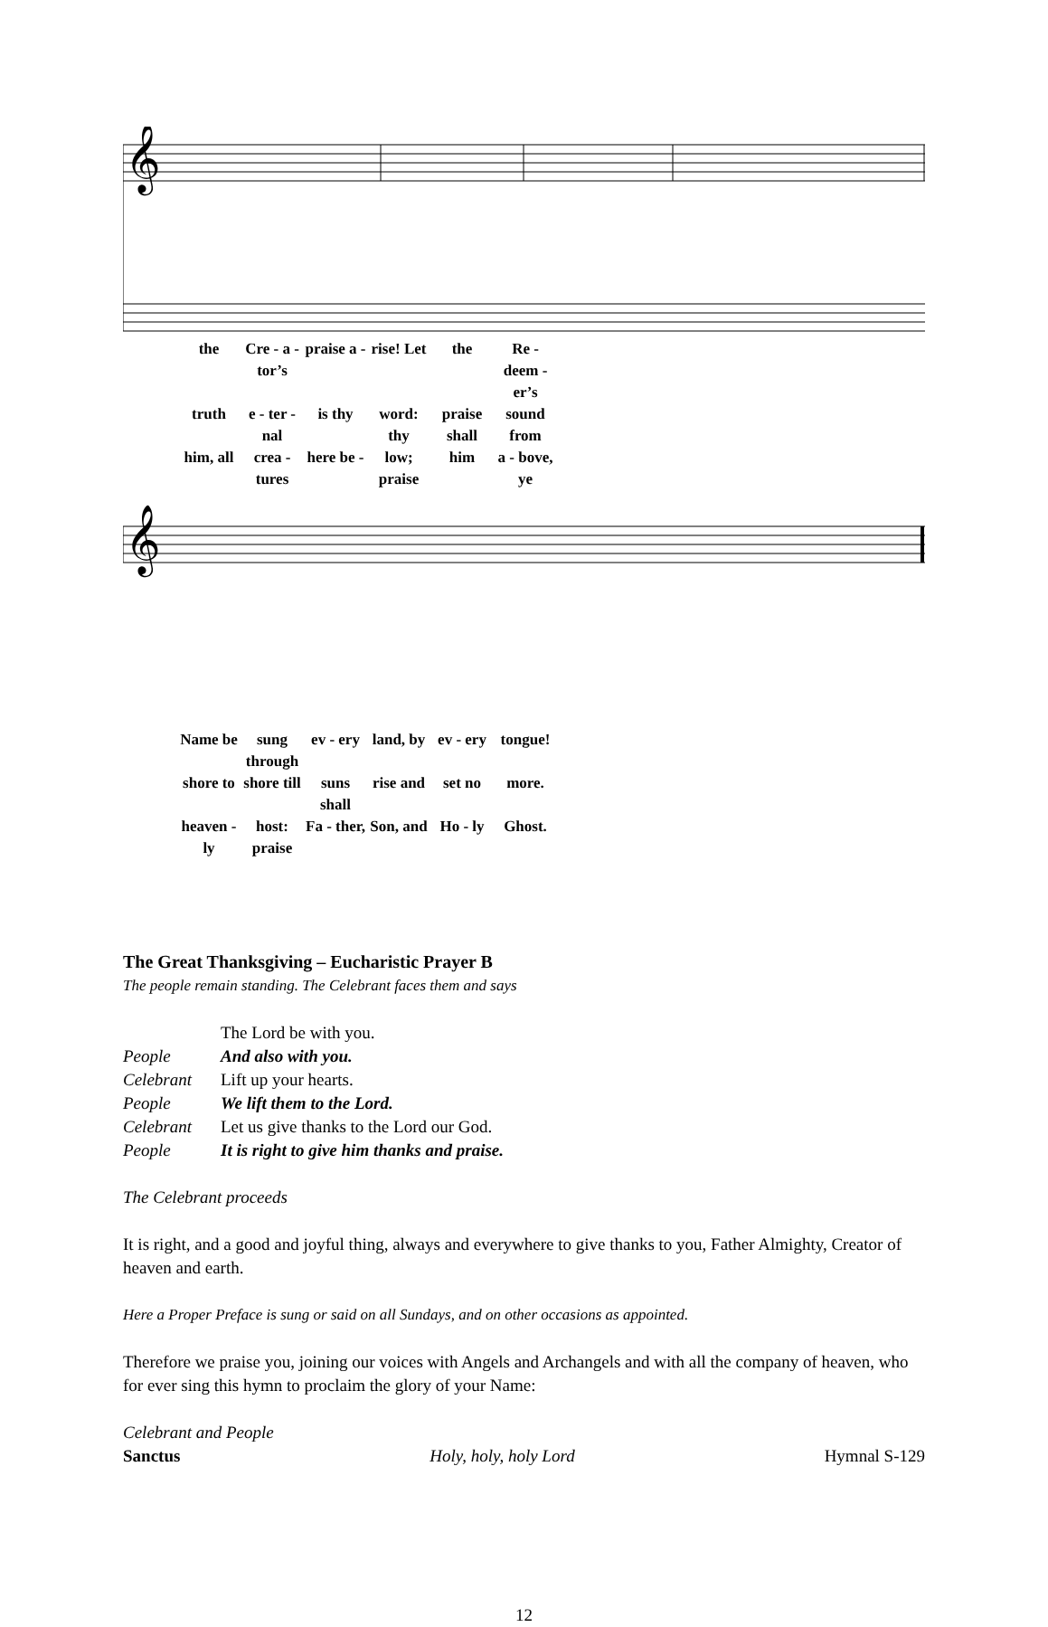𝄞
the Cre - a - tor’s praise a - rise! Let the Re - deem - er’s
truth e - ter - nal is thy word: thy praise shall sound from
him, all crea - tures here be - low; praise him a - bove, ye
𝄞
Name be sung through ev - ery land, by ev - ery tongue!
shore to shore till suns shall rise and set no more.
heaven - ly host: praise Fa - ther, Son, and Ho - ly Ghost.
The Great Thanksgiving – Eucharistic Prayer B
The people remain standing. The Celebrant faces them and says
The Lord be with you.
People And also with you.
Celebrant Lift up your hearts.
People We lift them to the Lord.
Celebrant Let us give thanks to the Lord our God.
People It is right to give him thanks and praise.
The Celebrant proceeds
It is right, and a good and joyful thing, always and everywhere to give thanks to you, Father Almighty, Creator of heaven and earth.
Here a Proper Preface is sung or said on all Sundays, and on other occasions as appointed.
Therefore we praise you, joining our voices with Angels and Archangels and with all the company of heaven, who for ever sing this hymn to proclaim the glory of your Name:
Celebrant and People
Sanctus Holy, holy, holy Lord Hymnal S-129
12